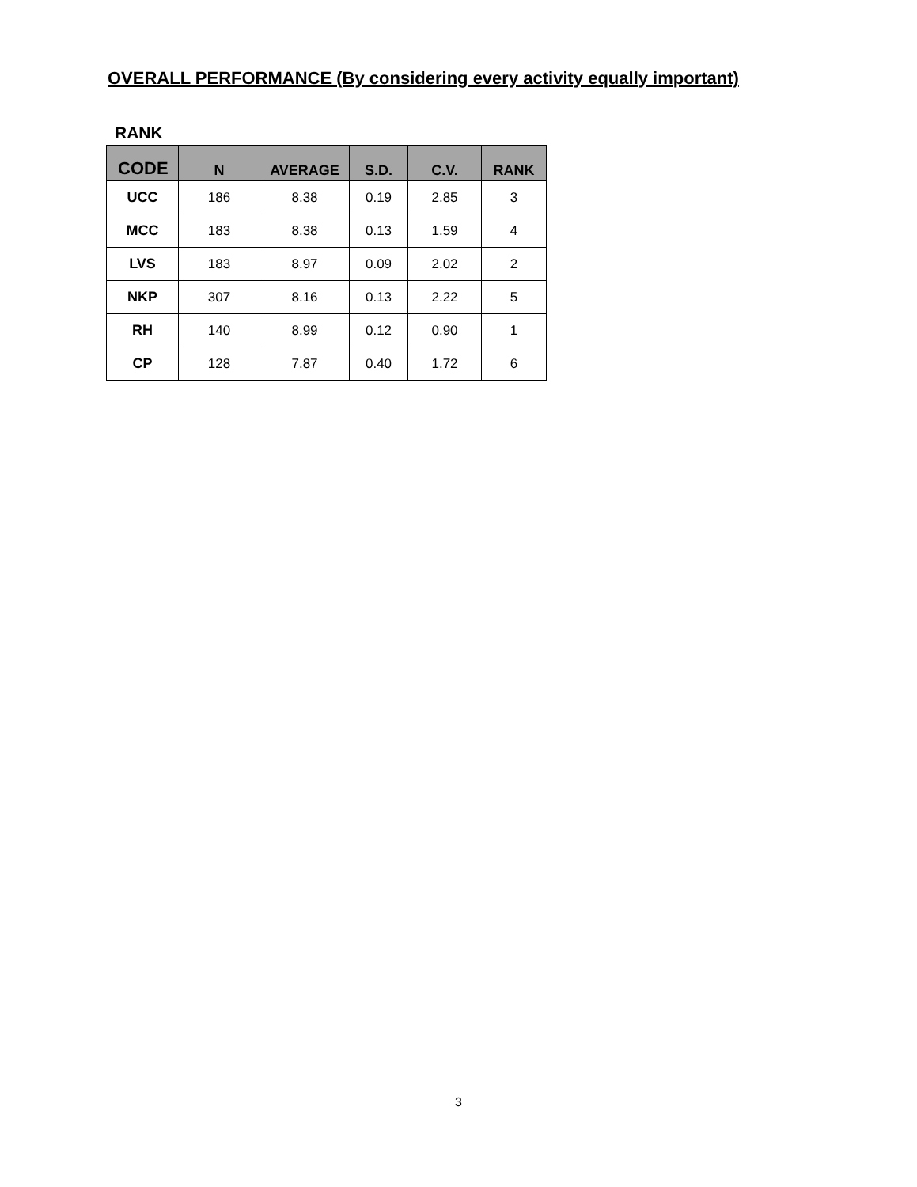OVERALL PERFORMANCE (By considering every activity equally important)
RANK
| CODE | N | AVERAGE | S.D. | C.V. | RANK |
| --- | --- | --- | --- | --- | --- |
| UCC | 186 | 8.38 | 0.19 | 2.85 | 3 |
| MCC | 183 | 8.38 | 0.13 | 1.59 | 4 |
| LVS | 183 | 8.97 | 0.09 | 2.02 | 2 |
| NKP | 307 | 8.16 | 0.13 | 2.22 | 5 |
| RH | 140 | 8.99 | 0.12 | 0.90 | 1 |
| CP | 128 | 7.87 | 0.40 | 1.72 | 6 |
3